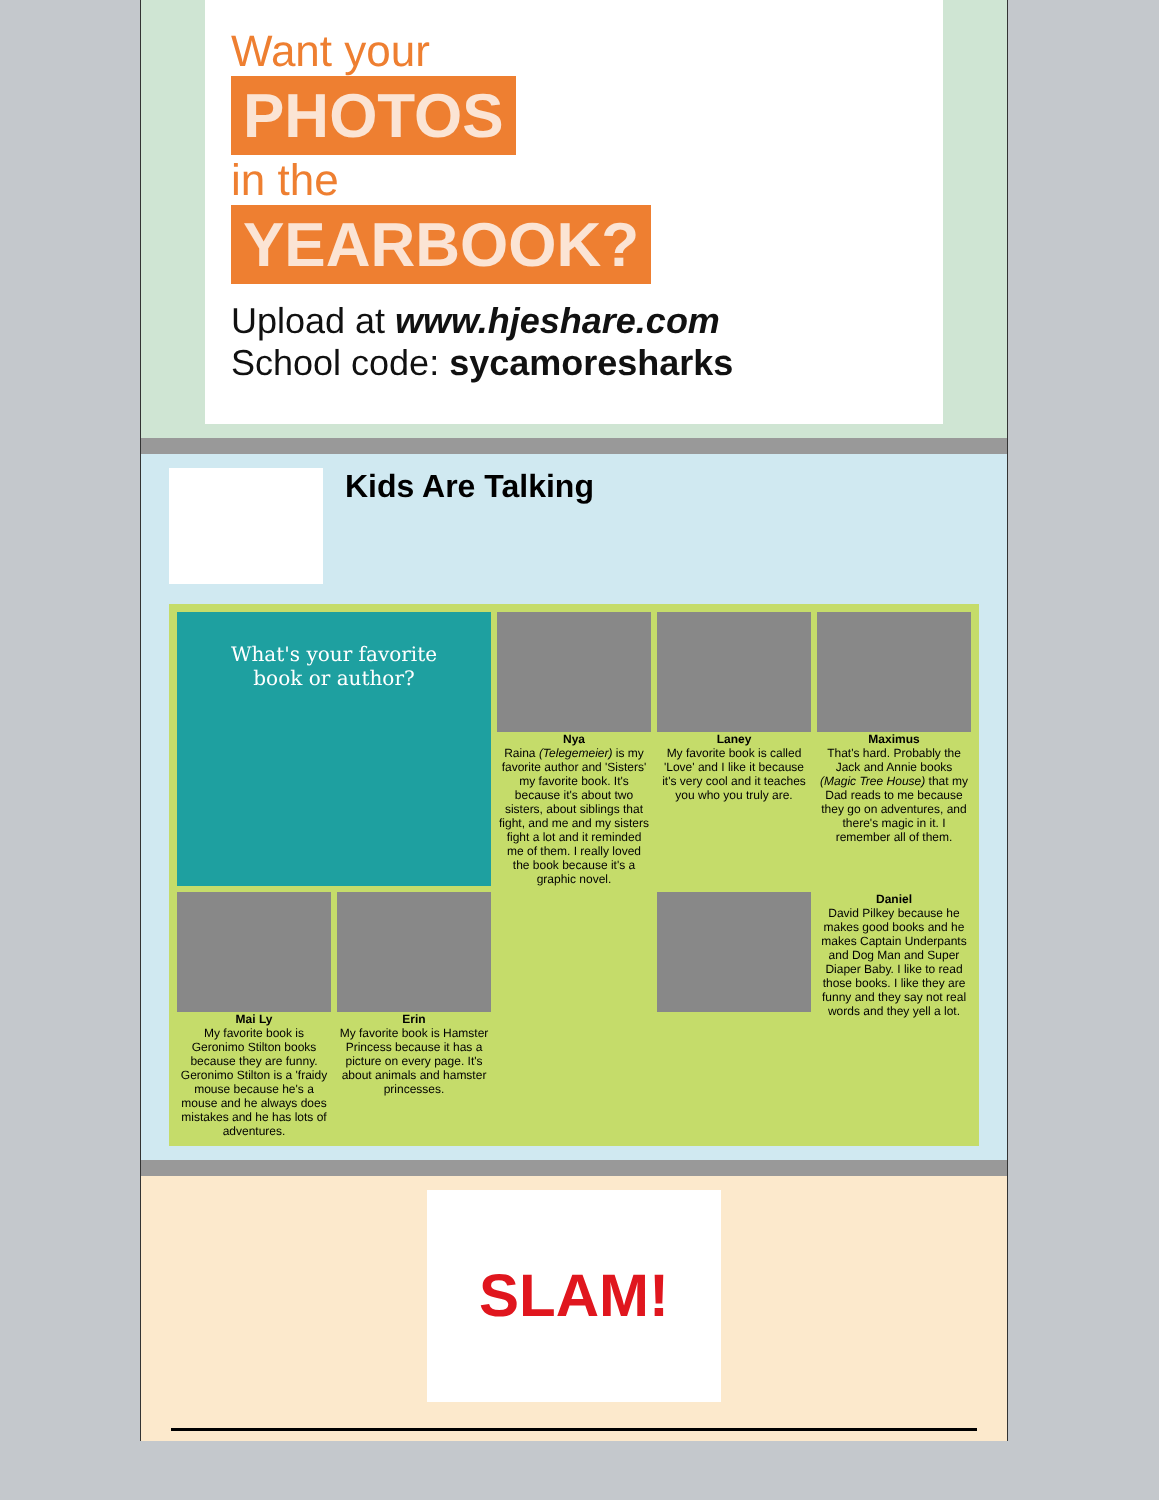Want your
PHOTOS
in the
YEARBOOK?
Upload at www.hjeshare.com
School code: sycamoresharks
Kids Are Talking
What's your favorite book or author?
Nya
Raina (Telegemeier) is my favorite author and 'Sisters' my favorite book. It's because it's about two sisters, about siblings that fight, and me and my sisters fight a lot and it reminded me of them. I really loved the book because it's a graphic novel.
Laney
My favorite book is called 'Love' and I like it because it's very cool and it teaches you who you truly are.
Maximus
That's hard. Probably the Jack and Annie books (Magic Tree House) that my Dad reads to me because they go on adventures, and there's magic in it. I remember all of them.
Mai Ly
My favorite book is Geronimo Stilton books because they are funny. Geronimo Stilton is a 'fraidy mouse because he's a mouse and he always does mistakes and he has lots of adventures.
Erin
My favorite book is Hamster Princess because it has a picture on every page. It's about animals and hamster princesses.
Daniel
David Pilkey because he makes good books and he makes Captain Underpants and Dog Man and Super Diaper Baby. I like to read those books. I like they are funny and they say not real words and they yell a lot.
SLAM!